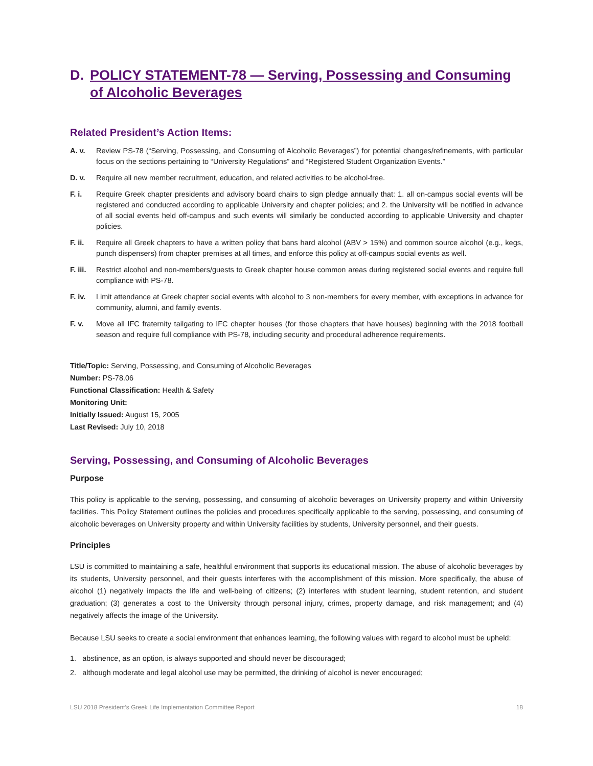D. POLICY STATEMENT-78 — Serving, Possessing and Consuming of Alcoholic Beverages
Related President’s Action Items:
A. v. Review PS-78 (“Serving, Possessing, and Consuming of Alcoholic Beverages”) for potential changes/refinements, with particular focus on the sections pertaining to “University Regulations” and “Registered Student Organization Events.”
D. v. Require all new member recruitment, education, and related activities to be alcohol-free.
F. i. Require Greek chapter presidents and advisory board chairs to sign pledge annually that: 1. all on-campus social events will be registered and conducted according to applicable University and chapter policies; and 2. the University will be notified in advance of all social events held off-campus and such events will similarly be conducted according to applicable University and chapter policies.
F. ii. Require all Greek chapters to have a written policy that bans hard alcohol (ABV > 15%) and common source alcohol (e.g., kegs, punch dispensers) from chapter premises at all times, and enforce this policy at off-campus social events as well.
F. iii. Restrict alcohol and non-members/guests to Greek chapter house common areas during registered social events and require full compliance with PS-78.
F. iv. Limit attendance at Greek chapter social events with alcohol to 3 non-members for every member, with exceptions in advance for community, alumni, and family events.
F. v. Move all IFC fraternity tailgating to IFC chapter houses (for those chapters that have houses) beginning with the 2018 football season and require full compliance with PS-78, including security and procedural adherence requirements.
Title/Topic: Serving, Possessing, and Consuming of Alcoholic Beverages
Number: PS-78.06
Functional Classification: Health & Safety
Monitoring Unit:
Initially Issued: August 15, 2005
Last Revised: July 10, 2018
Serving, Possessing, and Consuming of Alcoholic Beverages
Purpose
This policy is applicable to the serving, possessing, and consuming of alcoholic beverages on University property and within University facilities. This Policy Statement outlines the policies and procedures specifically applicable to the serving, possessing, and consuming of alcoholic beverages on University property and within University facilities by students, University personnel, and their guests.
Principles
LSU is committed to maintaining a safe, healthful environment that supports its educational mission. The abuse of alcoholic beverages by its students, University personnel, and their guests interferes with the accomplishment of this mission. More specifically, the abuse of alcohol (1) negatively impacts the life and well-being of citizens; (2) interferes with student learning, student retention, and student graduation; (3) generates a cost to the University through personal injury, crimes, property damage, and risk management; and (4) negatively affects the image of the University.
Because LSU seeks to create a social environment that enhances learning, the following values with regard to alcohol must be upheld:
1. abstinence, as an option, is always supported and should never be discouraged;
2. although moderate and legal alcohol use may be permitted, the drinking of alcohol is never encouraged;
LSU 2018 President’s Greek Life Implementation Committee Report 18